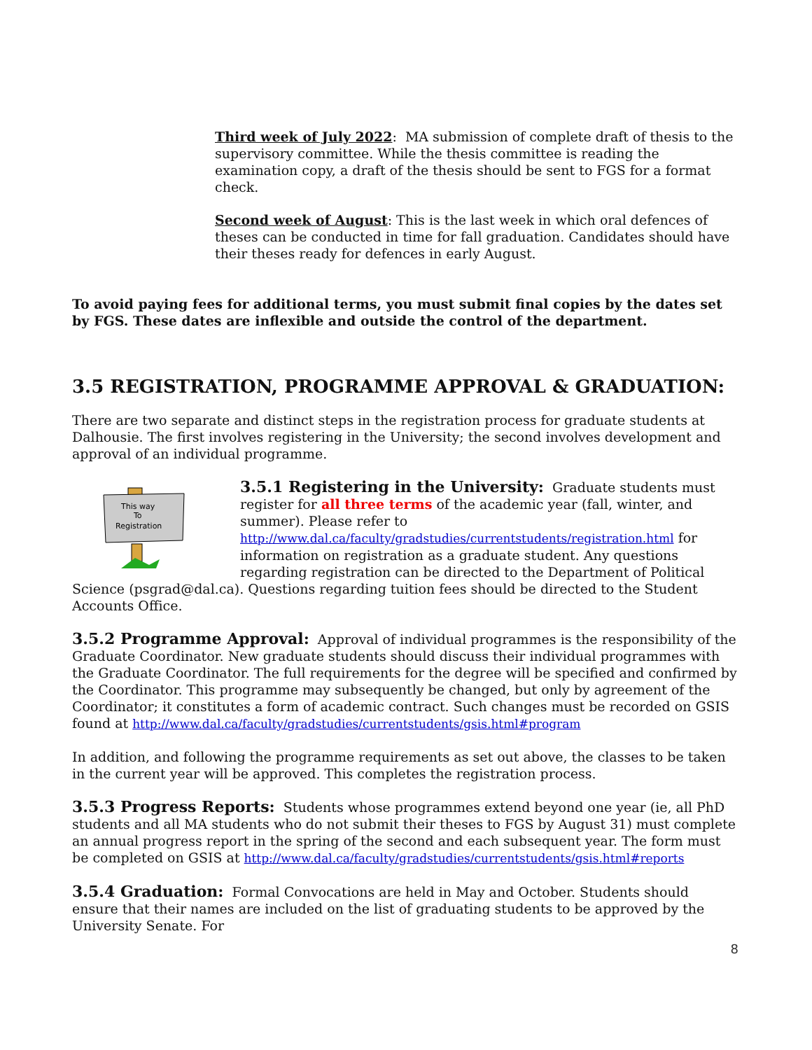Third week of July 2022: MA submission of complete draft of thesis to the supervisory committee. While the thesis committee is reading the examination copy, a draft of the thesis should be sent to FGS for a format check.
Second week of August: This is the last week in which oral defences of theses can be conducted in time for fall graduation. Candidates should have their theses ready for defences in early August.
To avoid paying fees for additional terms, you must submit final copies by the dates set by FGS. These dates are inflexible and outside the control of the department.
3.5 REGISTRATION, PROGRAMME APPROVAL & GRADUATION:
There are two separate and distinct steps in the registration process for graduate students at Dalhousie. The first involves registering in the University; the second involves development and approval of an individual programme.
This way
To
Registration
3.5.1 Registering in the University: Graduate students must register for all three terms of the academic year (fall, winter, and summer). Please refer to http://www.dal.ca/faculty/gradstudies/currentstudents/registration.html for information on registration as a graduate student. Any questions regarding registration can be directed to the Department of Political Science (psgrad@dal.ca). Questions regarding tuition fees should be directed to the Student Accounts Office.
3.5.2 Programme Approval: Approval of individual programmes is the responsibility of the Graduate Coordinator. New graduate students should discuss their individual programmes with the Graduate Coordinator. The full requirements for the degree will be specified and confirmed by the Coordinator. This programme may subsequently be changed, but only by agreement of the Coordinator; it constitutes a form of academic contract. Such changes must be recorded on GSIS found at http://www.dal.ca/faculty/gradstudies/currentstudents/gsis.html#program
In addition, and following the programme requirements as set out above, the classes to be taken in the current year will be approved. This completes the registration process.
3.5.3 Progress Reports: Students whose programmes extend beyond one year (ie, all PhD students and all MA students who do not submit their theses to FGS by August 31) must complete an annual progress report in the spring of the second and each subsequent year. The form must be completed on GSIS at http://www.dal.ca/faculty/gradstudies/currentstudents/gsis.html#reports
3.5.4 Graduation: Formal Convocations are held in May and October. Students should ensure that their names are included on the list of graduating students to be approved by the University Senate. For
8